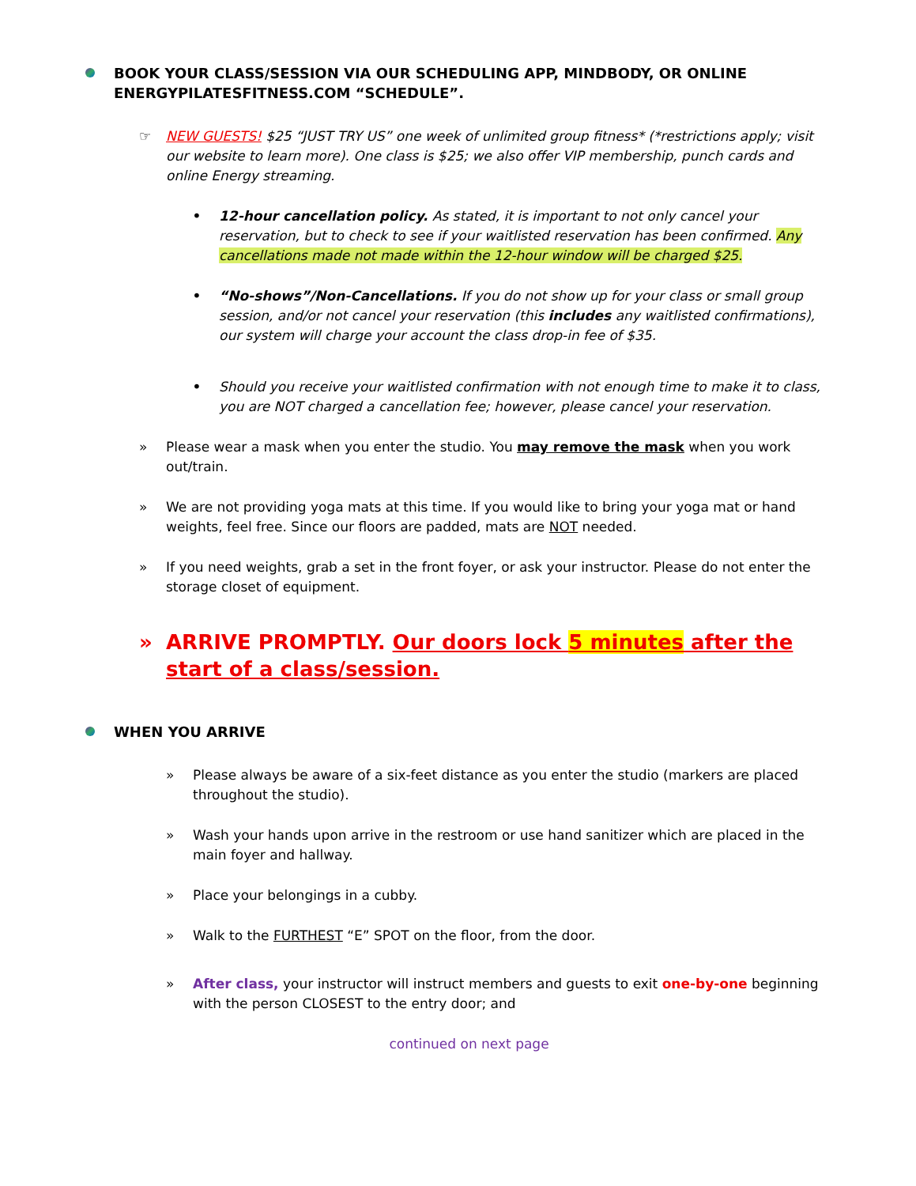BOOK YOUR CLASS/SESSION VIA OUR SCHEDULING APP, MINDBODY, OR ONLINE ENERGYPILATESFITNESS.COM “SCHEDULE”.
☞ NEW GUESTS! $25 “JUST TRY US” one week of unlimited group fitness* (*restrictions apply; visit our website to learn more). One class is $25; we also offer VIP membership, punch cards and online Energy streaming.
• 12-hour cancellation policy. As stated, it is important to not only cancel your reservation, but to check to see if your waitlisted reservation has been confirmed. Any cancellations made not made within the 12-hour window will be charged $25.
• “No-shows”/Non-Cancellations. If you do not show up for your class or small group session, and/or not cancel your reservation (this includes any waitlisted confirmations), our system will charge your account the class drop-in fee of $35.
• Should you receive your waitlisted confirmation with not enough time to make it to class, you are NOT charged a cancellation fee; however, please cancel your reservation.
» Please wear a mask when you enter the studio. You may remove the mask when you work out/train.
» We are not providing yoga mats at this time. If you would like to bring your yoga mat or hand weights, feel free. Since our floors are padded, mats are NOT needed.
» If you need weights, grab a set in the front foyer, or ask your instructor. Please do not enter the storage closet of equipment.
» ARRIVE PROMPTLY. Our doors lock 5 minutes after the start of a class/session.
WHEN YOU ARRIVE
» Please always be aware of a six-feet distance as you enter the studio (markers are placed throughout the studio).
» Wash your hands upon arrive in the restroom or use hand sanitizer which are placed in the main foyer and hallway.
» Place your belongings in a cubby.
» Walk to the FURTHEST “E” SPOT on the floor, from the door.
» After class, your instructor will instruct members and guests to exit one-by-one beginning with the person CLOSEST to the entry door; and
continued on next page